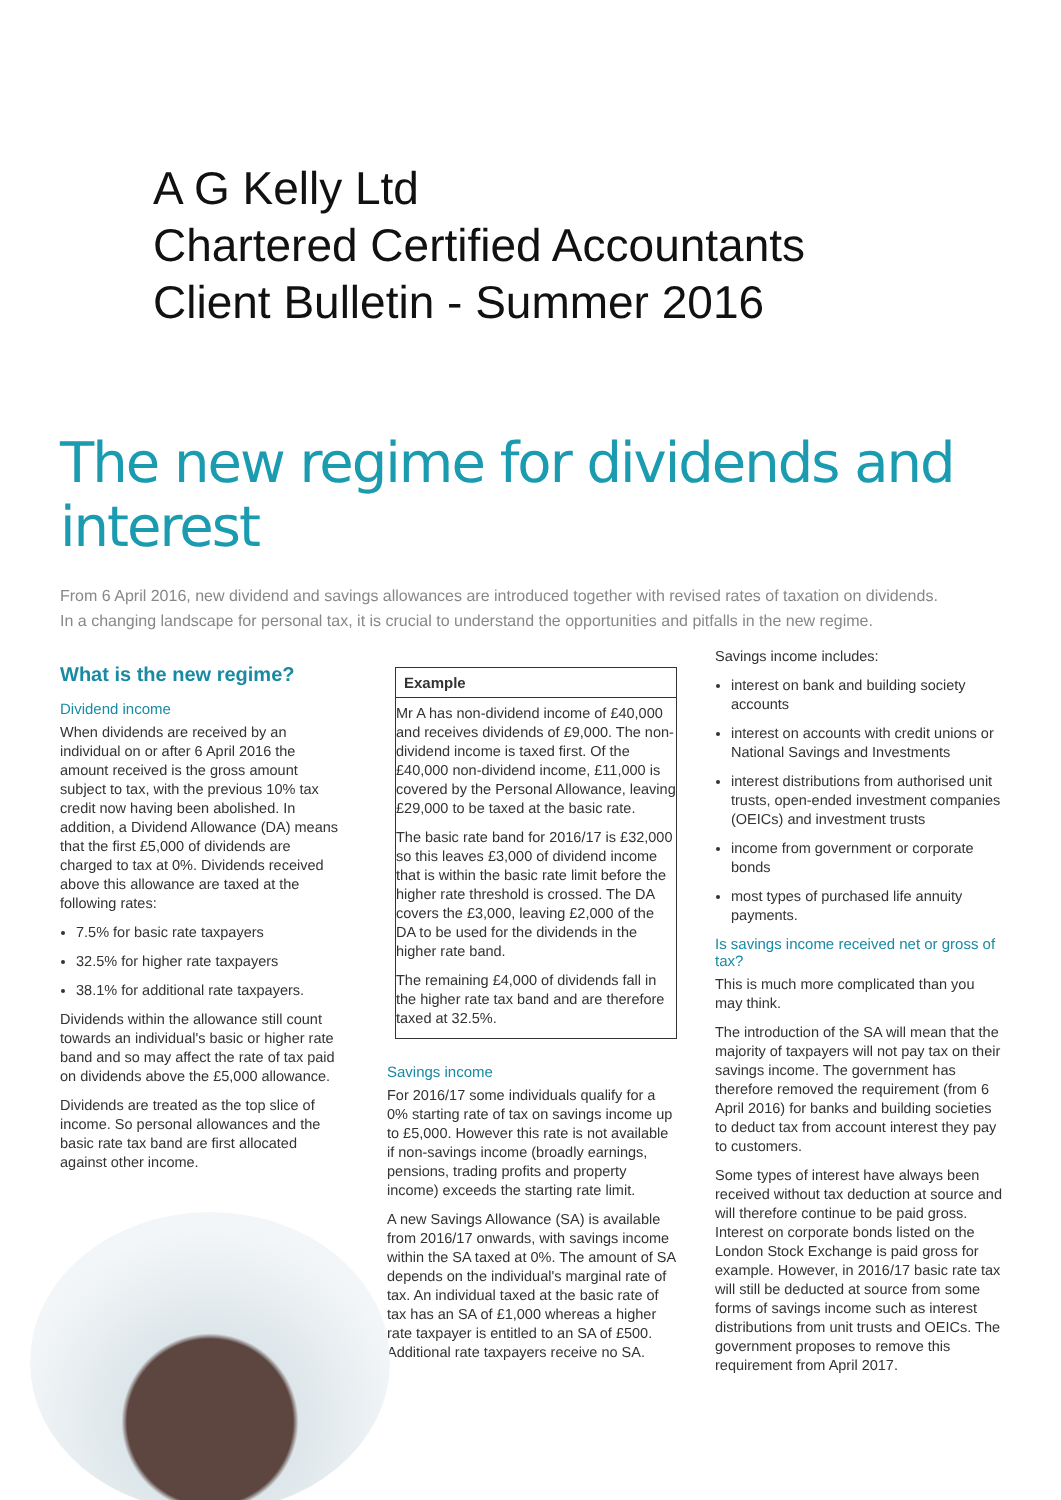A G Kelly Ltd
Chartered Certified Accountants
Client Bulletin - Summer 2016
The new regime for dividends and interest
From 6 April 2016, new dividend and savings allowances are introduced together with revised rates of taxation on dividends. In a changing landscape for personal tax, it is crucial to understand the opportunities and pitfalls in the new regime.
What is the new regime?
Dividend income
When dividends are received by an individual on or after 6 April 2016 the amount received is the gross amount subject to tax, with the previous 10% tax credit now having been abolished. In addition, a Dividend Allowance (DA) means that the first £5,000 of dividends are charged to tax at 0%. Dividends received above this allowance are taxed at the following rates:
7.5% for basic rate taxpayers
32.5% for higher rate taxpayers
38.1% for additional rate taxpayers.
Dividends within the allowance still count towards an individual's basic or higher rate band and so may affect the rate of tax paid on dividends above the £5,000 allowance.
Dividends are treated as the top slice of income. So personal allowances and the basic rate tax band are first allocated against other income.
Example
Mr A has non-dividend income of £40,000 and receives dividends of £9,000. The non-dividend income is taxed first. Of the £40,000 non-dividend income, £11,000 is covered by the Personal Allowance, leaving £29,000 to be taxed at the basic rate.
The basic rate band for 2016/17 is £32,000 so this leaves £3,000 of dividend income that is within the basic rate limit before the higher rate threshold is crossed. The DA covers the £3,000, leaving £2,000 of the DA to be used for the dividends in the higher rate band.
The remaining £4,000 of dividends fall in the higher rate tax band and are therefore taxed at 32.5%.
Savings income
For 2016/17 some individuals qualify for a 0% starting rate of tax on savings income up to £5,000. However this rate is not available if non-savings income (broadly earnings, pensions, trading profits and property income) exceeds the starting rate limit.
A new Savings Allowance (SA) is available from 2016/17 onwards, with savings income within the SA taxed at 0%. The amount of SA depends on the individual's marginal rate of tax. An individual taxed at the basic rate of tax has an SA of £1,000 whereas a higher rate taxpayer is entitled to an SA of £500. Additional rate taxpayers receive no SA.
Savings income includes:
interest on bank and building society accounts
interest on accounts with credit unions or National Savings and Investments
interest distributions from authorised unit trusts, open-ended investment companies (OEICs) and investment trusts
income from government or corporate bonds
most types of purchased life annuity payments.
Is savings income received net or gross of tax?
This is much more complicated than you may think.
The introduction of the SA will mean that the majority of taxpayers will not pay tax on their savings income. The government has therefore removed the requirement (from 6 April 2016) for banks and building societies to deduct tax from account interest they pay to customers.
Some types of interest have always been received without tax deduction at source and will therefore continue to be paid gross. Interest on corporate bonds listed on the London Stock Exchange is paid gross for example. However, in 2016/17 basic rate tax will still be deducted at source from some forms of savings income such as interest distributions from unit trusts and OEICs. The government proposes to remove this requirement from April 2017.